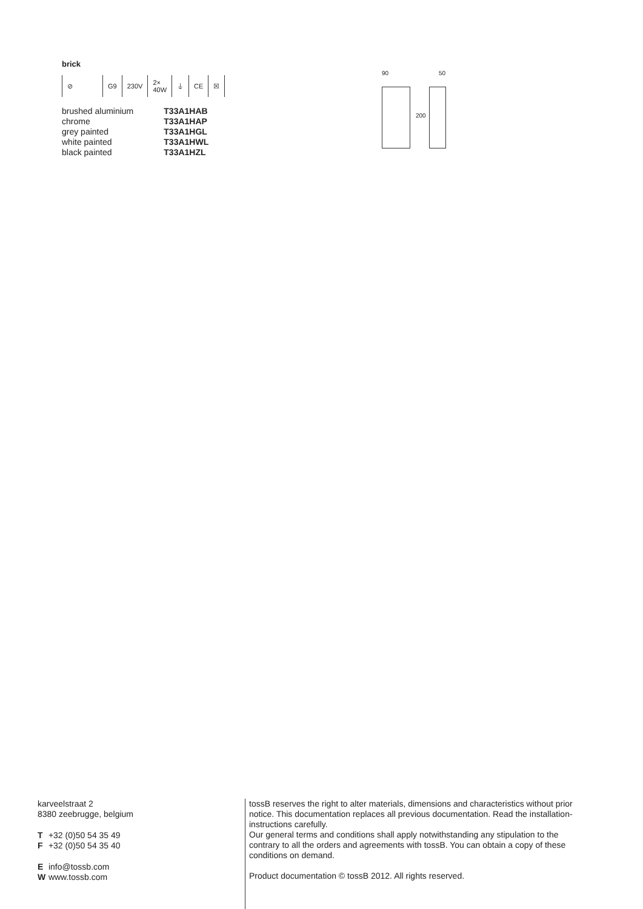brick
⊘ G9 230V 2×
40W ⏚ CE ☒
| brushed aluminium | T33A1HAB |
| chrome | T33A1HAP |
| grey painted | T33A1HGL |
| white painted | T33A1HWL |
| black painted | T33A1HZL |
90 50
200
karveelstraat 2
8380 zeebrugge, belgium
T +32 (0)50 54 35 49
F +32 (0)50 54 35 40
E info@tossb.com
W www.tossb.com
tossB reserves the right to alter materials, dimensions and characteristics without prior notice. This documentation replaces all previous documentation. Read the installation-instructions carefully.
Our general terms and conditions shall apply notwithstanding any stipulation to the contrary to all the orders and agreements with tossB. You can obtain a copy of these conditions on demand.
Product documentation © tossB 2012. All rights reserved.